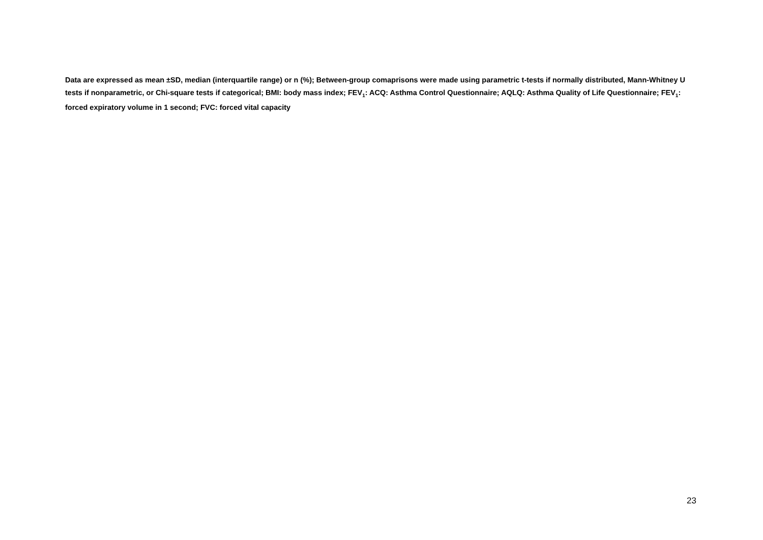Data are expressed as mean ±SD, median (interquartile range) or n (%); Between-group comaprisons were made using parametric t-tests if normally distributed, Mann-Whitney U tests if nonparametric, or Chi-square tests if categorical; BMI: body mass index; FEV<sub>1</sub>: ACQ: Asthma Control Questionnaire; AQLQ: Asthma Quality of Life Questionnaire; FEV<sub>1</sub>: forced expiratory volume in 1 second; FVC: forced vital capacity
23